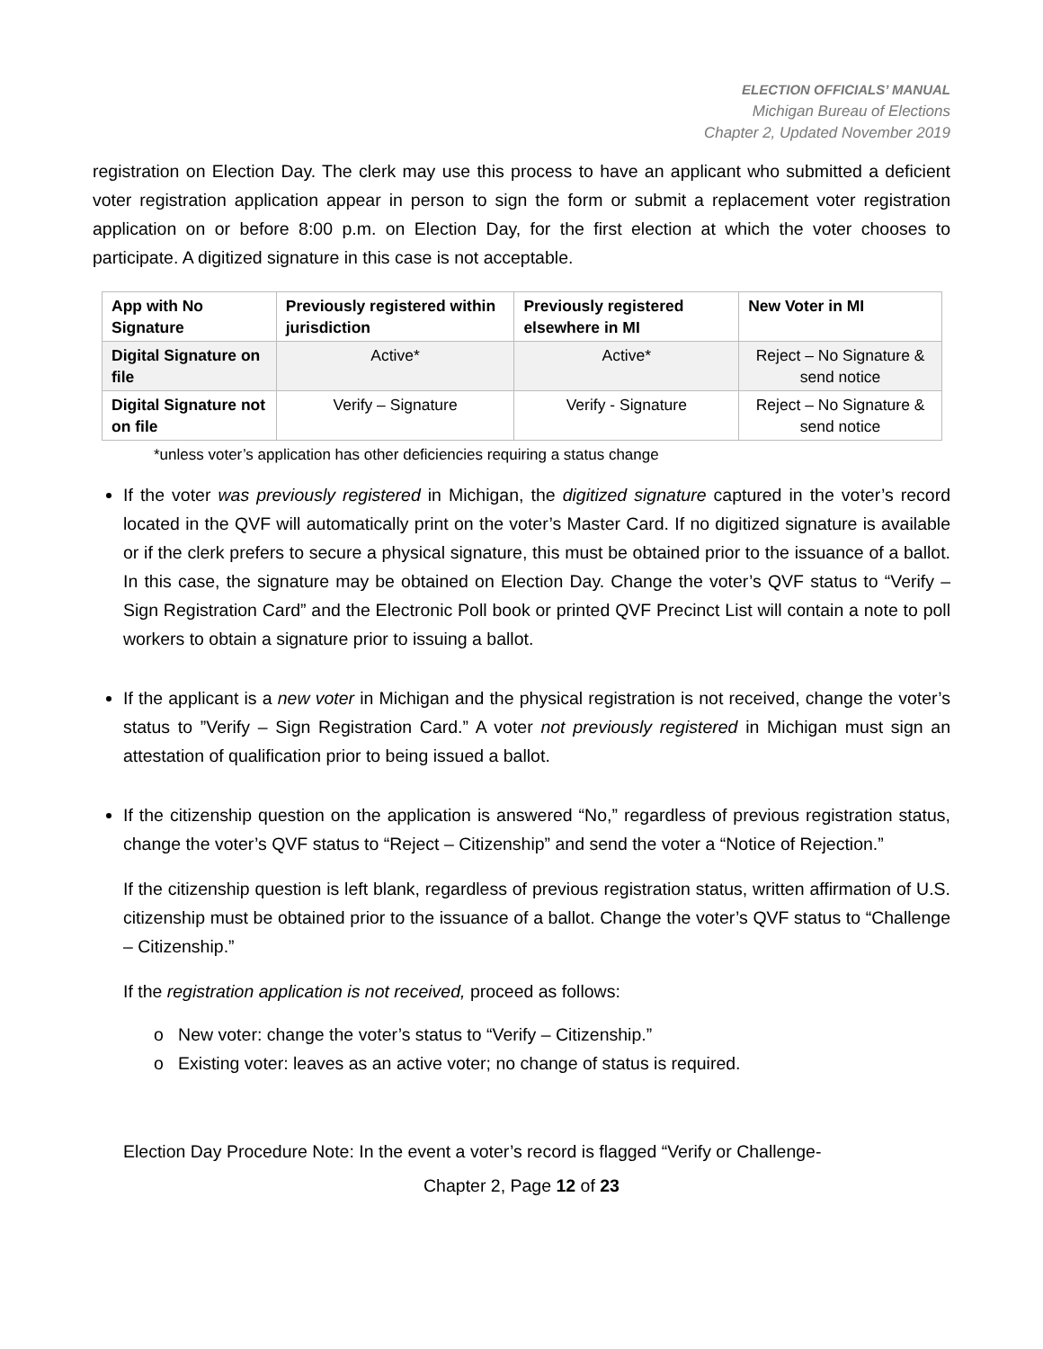ELECTION OFFICIALS’ MANUAL
Michigan Bureau of Elections
Chapter 2, Updated November 2019
registration on Election Day. The clerk may use this process to have an applicant who submitted a deficient voter registration application appear in person to sign the form or submit a replacement voter registration application on or before 8:00 p.m. on Election Day, for the first election at which the voter chooses to participate. A digitized signature in this case is not acceptable.
| App with No Signature | Previously registered within jurisdiction | Previously registered elsewhere in MI | New Voter in MI |
| --- | --- | --- | --- |
| Digital Signature on file | Active* | Active* | Reject – No Signature & send notice |
| Digital Signature not on file | Verify – Signature | Verify - Signature | Reject – No Signature & send notice |
*unless voter’s application has other deficiencies requiring a status change
If the voter was previously registered in Michigan, the digitized signature captured in the voter’s record located in the QVF will automatically print on the voter’s Master Card. If no digitized signature is available or if the clerk prefers to secure a physical signature, this must be obtained prior to the issuance of a ballot. In this case, the signature may be obtained on Election Day. Change the voter’s QVF status to “Verify – Sign Registration Card” and the Electronic Poll book or printed QVF Precinct List will contain a note to poll workers to obtain a signature prior to issuing a ballot.
If the applicant is a new voter in Michigan and the physical registration is not received, change the voter’s status to ”Verify – Sign Registration Card.” A voter not previously registered in Michigan must sign an attestation of qualification prior to being issued a ballot.
If the citizenship question on the application is answered “No,” regardless of previous registration status, change the voter’s QVF status to “Reject – Citizenship” and send the voter a “Notice of Rejection.”
If the citizenship question is left blank, regardless of previous registration status, written affirmation of U.S. citizenship must be obtained prior to the issuance of a ballot. Change the voter’s QVF status to “Challenge – Citizenship.”
If the registration application is not received, proceed as follows:
o New voter: change the voter’s status to “Verify – Citizenship.”
o Existing voter: leaves as an active voter; no change of status is required.
Election Day Procedure Note: In the event a voter’s record is flagged “Verify or Challenge-
Chapter 2, Page 12 of 23